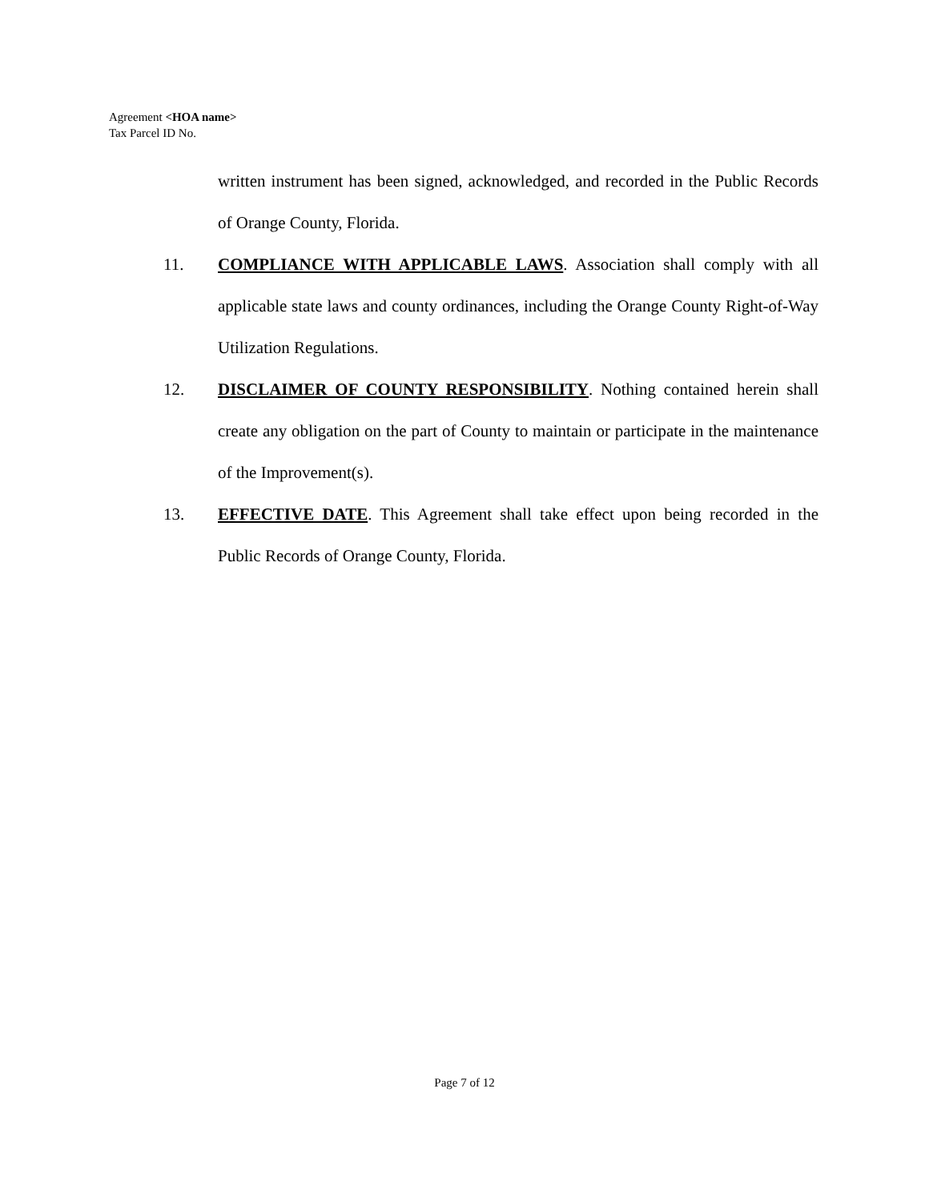Agreement <HOA name>
Tax Parcel ID No.
written instrument has been signed, acknowledged, and recorded in the Public Records of Orange County, Florida.
11. COMPLIANCE WITH APPLICABLE LAWS. Association shall comply with all applicable state laws and county ordinances, including the Orange County Right-of-Way Utilization Regulations.
12. DISCLAIMER OF COUNTY RESPONSIBILITY. Nothing contained herein shall create any obligation on the part of County to maintain or participate in the maintenance of the Improvement(s).
13. EFFECTIVE DATE. This Agreement shall take effect upon being recorded in the Public Records of Orange County, Florida.
Page 7 of 12